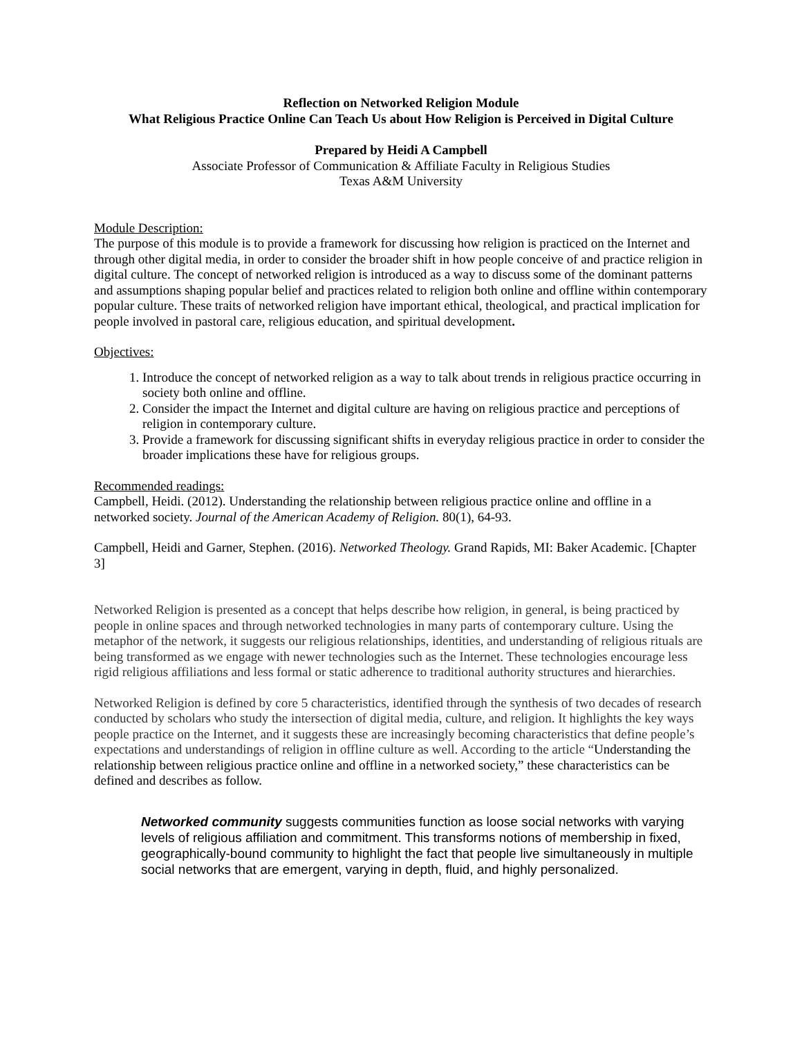Reflection on Networked Religion Module
What Religious Practice Online Can Teach Us about How Religion is Perceived in Digital Culture
Prepared by Heidi A Campbell
Associate Professor of Communication & Affiliate Faculty in Religious Studies
Texas A&M University
Module Description:
The purpose of this module is to provide a framework for discussing how religion is practiced on the Internet and through other digital media, in order to consider the broader shift in how people conceive of and practice religion in digital culture. The concept of networked religion is introduced as a way to discuss some of the dominant patterns and assumptions shaping popular belief and practices related to religion both online and offline within contemporary popular culture. These traits of networked religion have important ethical, theological, and practical implication for people involved in pastoral care, religious education, and spiritual development.
Objectives:
1. Introduce the concept of networked religion as a way to talk about trends in religious practice occurring in society both online and offline.
2. Consider the impact the Internet and digital culture are having on religious practice and perceptions of religion in contemporary culture.
3. Provide a framework for discussing significant shifts in everyday religious practice in order to consider the broader implications these have for religious groups.
Recommended readings:
Campbell, Heidi. (2012). Understanding the relationship between religious practice online and offline in a networked society. Journal of the American Academy of Religion. 80(1), 64-93.
Campbell, Heidi and Garner, Stephen. (2016). Networked Theology. Grand Rapids, MI: Baker Academic. [Chapter 3]
Networked Religion is presented as a concept that helps describe how religion, in general, is being practiced by people in online spaces and through networked technologies in many parts of contemporary culture. Using the metaphor of the network, it suggests our religious relationships, identities, and understanding of religious rituals are being transformed as we engage with newer technologies such as the Internet. These technologies encourage less rigid religious affiliations and less formal or static adherence to traditional authority structures and hierarchies.
Networked Religion is defined by core 5 characteristics, identified through the synthesis of two decades of research conducted by scholars who study the intersection of digital media, culture, and religion. It highlights the key ways people practice on the Internet, and it suggests these are increasingly becoming characteristics that define people’s expectations and understandings of religion in offline culture as well. According to the article “Understanding the relationship between religious practice online and offline in a networked society,” these characteristics can be defined and describes as follow.
Networked community suggests communities function as loose social networks with varying levels of religious affiliation and commitment. This transforms notions of membership in fixed, geographically-bound community to highlight the fact that people live simultaneously in multiple social networks that are emergent, varying in depth, fluid, and highly personalized.